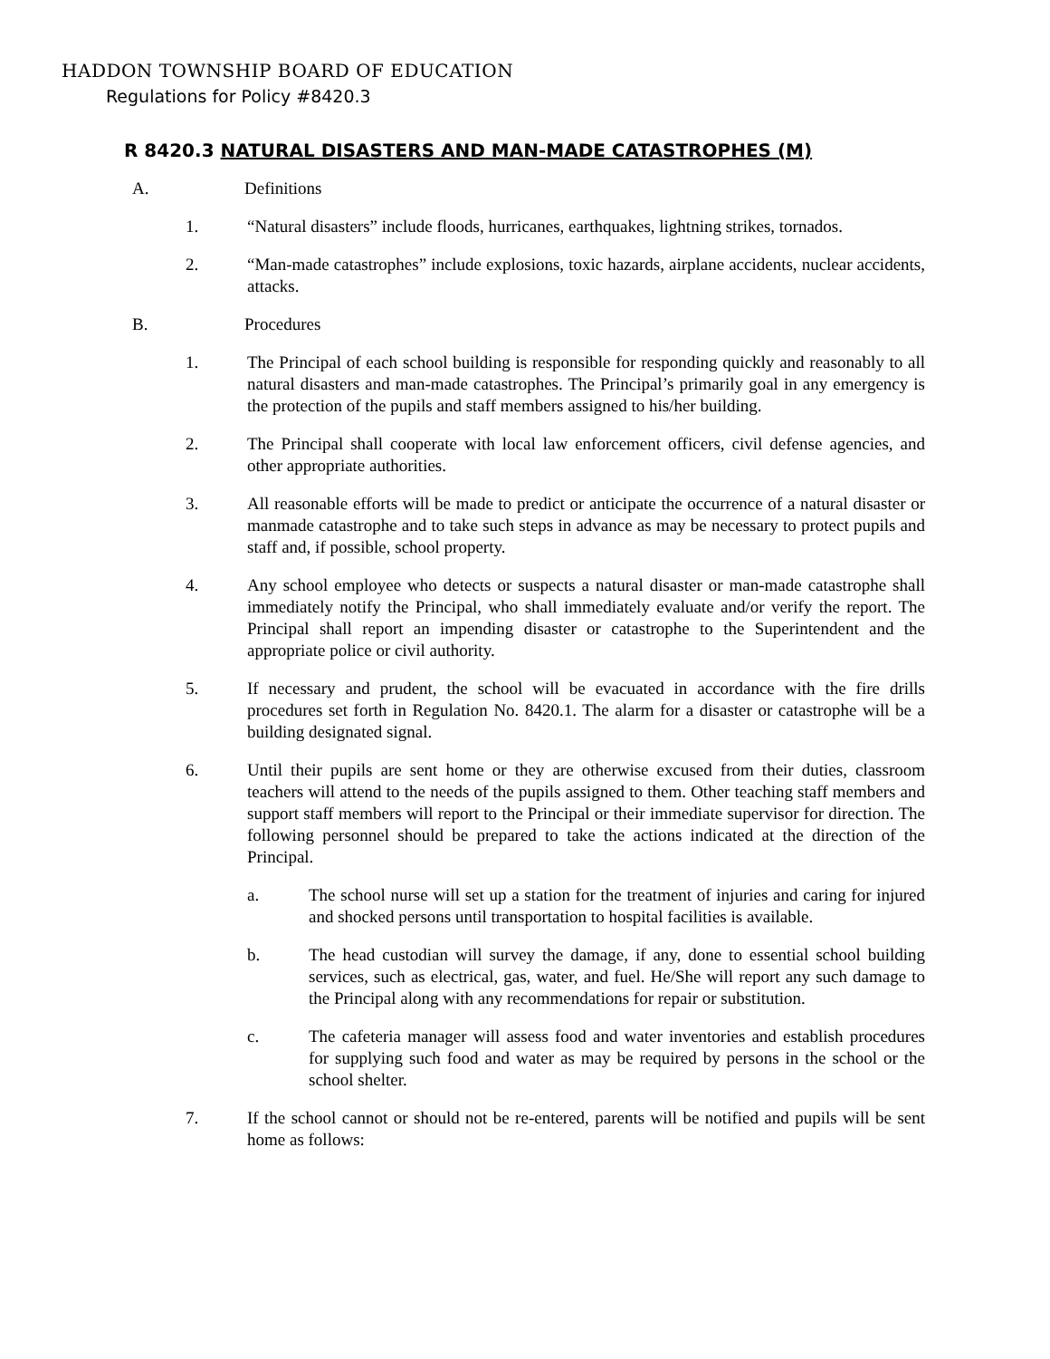HADDON TOWNSHIP BOARD OF EDUCATION
Regulations for Policy #8420.3
R 8420.3 NATURAL DISASTERS AND MAN-MADE CATASTROPHES (M)
A. Definitions
1. “Natural disasters” include floods, hurricanes, earthquakes, lightning strikes, tornados.
2. “Man-made catastrophes” include explosions, toxic hazards, airplane accidents, nuclear accidents, attacks.
B. Procedures
1. The Principal of each school building is responsible for responding quickly and reasonably to all natural disasters and man-made catastrophes. The Principal’s primarily goal in any emergency is the protection of the pupils and staff members assigned to his/her building.
2. The Principal shall cooperate with local law enforcement officers, civil defense agencies, and other appropriate authorities.
3. All reasonable efforts will be made to predict or anticipate the occurrence of a natural disaster or manmade catastrophe and to take such steps in advance as may be necessary to protect pupils and staff and, if possible, school property.
4. Any school employee who detects or suspects a natural disaster or man-made catastrophe shall immediately notify the Principal, who shall immediately evaluate and/or verify the report. The Principal shall report an impending disaster or catastrophe to the Superintendent and the appropriate police or civil authority.
5. If necessary and prudent, the school will be evacuated in accordance with the fire drills procedures set forth in Regulation No. 8420.1. The alarm for a disaster or catastrophe will be a building designated signal.
6. Until their pupils are sent home or they are otherwise excused from their duties, classroom teachers will attend to the needs of the pupils assigned to them. Other teaching staff members and support staff members will report to the Principal or their immediate supervisor for direction. The following personnel should be prepared to take the actions indicated at the direction of the Principal.
a. The school nurse will set up a station for the treatment of injuries and caring for injured and shocked persons until transportation to hospital facilities is available.
b. The head custodian will survey the damage, if any, done to essential school building services, such as electrical, gas, water, and fuel. He/She will report any such damage to the Principal along with any recommendations for repair or substitution.
c. The cafeteria manager will assess food and water inventories and establish procedures for supplying such food and water as may be required by persons in the school or the school shelter.
7. If the school cannot or should not be re-entered, parents will be notified and pupils will be sent home as follows: